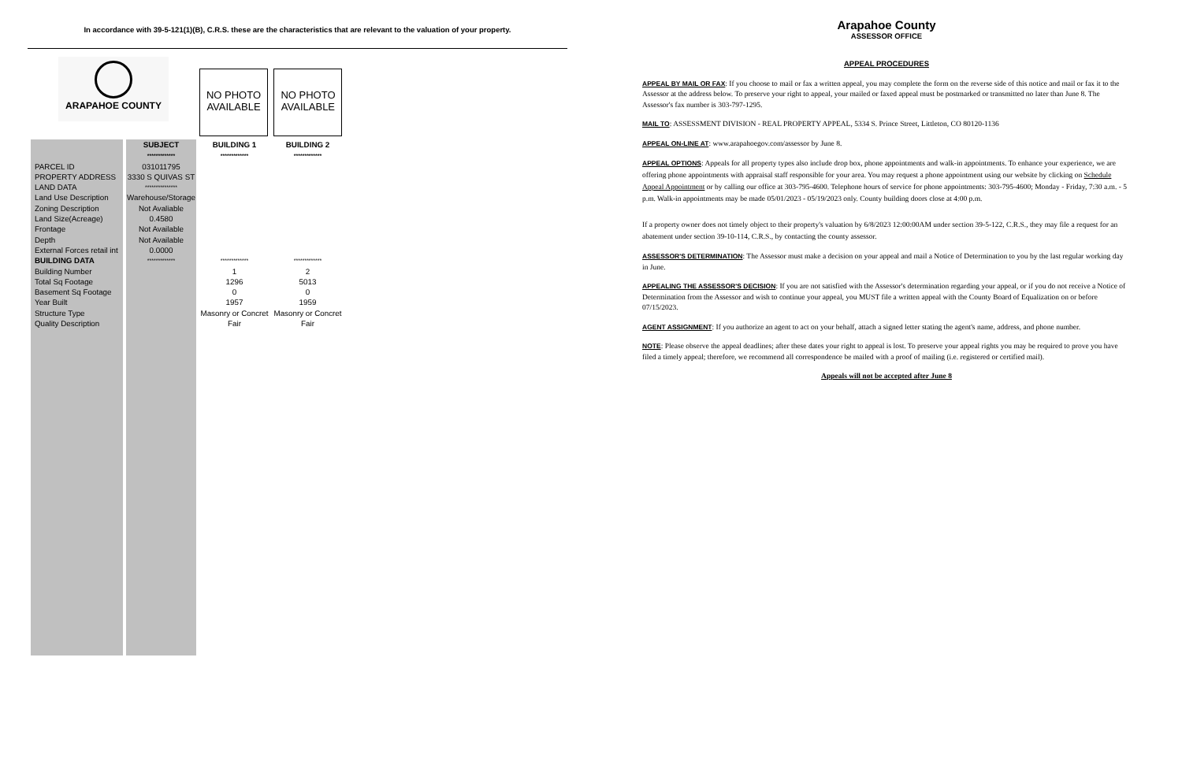In accordance with 39-5-121(1)(B), C.R.S. these are the characteristics that are relevant to the valuation of your property.
ARAPAHOE COUNTY
NO PHOTO AVAILABLE
NO PHOTO AVAILABLE
| | SUBJECT ************* | BUILDING 1 ************* | BUILDING 2 ************* |
| --- | --- | --- | --- |
| PARCEL ID | 031011795 | | |
| PROPERTY ADDRESS | 3330 S QUIVAS ST | | |
| LAND DATA | *************** | | |
| Land Use Description | Warehouse/Storage | | |
| Zoning Description | Not Avaliable | | |
| Land Size(Acreage) | 0.4580 | | |
| Frontage | Not Available | | |
| Depth | Not Available | | |
| External Forces retail int | 0.0000 | | |
| BUILDING DATA | ************* | ************* | ************* |
| Building Number | | 1 | 2 |
| Total Sq Footage | | 1296 | 5013 |
| Basement Sq Footage | | 0 | 0 |
| Year Built | | 1957 | 1959 |
| Structure Type | | Masonry or Concret | Masonry or Concret |
| Quality Description | | Fair | Fair |
Arapahoe County
ASSESSOR OFFICE
APPEAL PROCEDURES
APPEAL BY MAIL OR FAX: If you choose to mail or fax a written appeal, you may complete the form on the reverse side of this notice and mail or fax it to the Assessor at the address below. To preserve your right to appeal, your mailed or faxed appeal must be postmarked or transmitted no later than June 8. The Assessor's fax number is 303-797-1295.
MAIL TO: ASSESSMENT DIVISION - REAL PROPERTY APPEAL, 5334 S. Prince Street, Littleton, CO 80120-1136
APPEAL ON-LINE AT: www.arapahoegov.com/assessor by June 8.
APPEAL OPTIONS: Appeals for all property types also include drop box, phone appointments and walk-in appointments. To enhance your experience, we are offering phone appointments with appraisal staff responsible for your area. You may request a phone appointment using our website by clicking on Schedule Appeal Appointment or by calling our office at 303-795-4600. Telephone hours of service for phone appointments: 303-795-4600; Monday - Friday, 7:30 a.m. - 5 p.m. Walk-in appointments may be made 05/01/2023 - 05/19/2023 only. County building doors close at 4:00 p.m.
If a property owner does not timely object to their property's valuation by 6/8/2023 12:00:00AM under section 39-5-122, C.R.S., they may file a request for an abatement under section 39-10-114, C.R.S., by contacting the county assessor.
ASSESSOR'S DETERMINATION: The Assessor must make a decision on your appeal and mail a Notice of Determination to you by the last regular working day in June.
APPEALING THE ASSESSOR'S DECISION: If you are not satisfied with the Assessor's determination regarding your appeal, or if you do not receive a Notice of Determination from the Assessor and wish to continue your appeal, you MUST file a written appeal with the County Board of Equalization on or before 07/15/2023.
AGENT ASSIGNMENT: If you authorize an agent to act on your behalf, attach a signed letter stating the agent's name, address, and phone number.
NOTE: Please observe the appeal deadlines; after these dates your right to appeal is lost. To preserve your appeal rights you may be required to prove you have filed a timely appeal; therefore, we recommend all correspondence be mailed with a proof of mailing (i.e. registered or certified mail).
Appeals will not be accepted after June 8